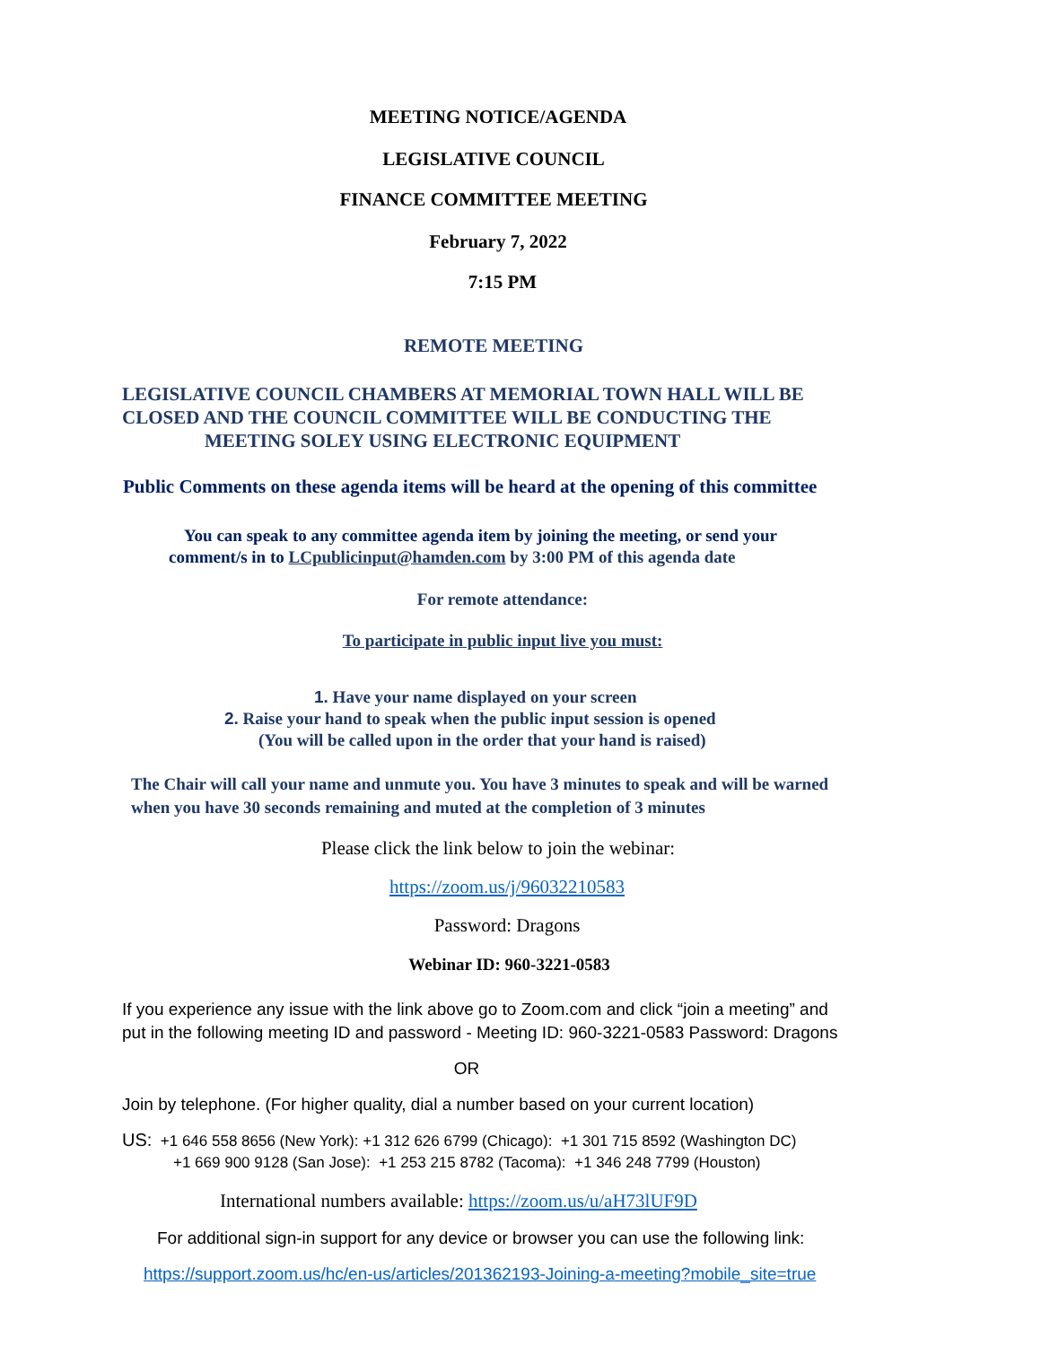MEETING NOTICE/AGENDA
LEGISLATIVE COUNCIL
FINANCE COMMITTEE MEETING
February 7, 2022
7:15 PM
REMOTE MEETING
LEGISLATIVE COUNCIL CHAMBERS AT MEMORIAL TOWN HALL WILL BE
CLOSED AND THE COUNCIL COMMITTEE WILL BE CONDUCTING THE
MEETING SOLEY USING ELECTRONIC EQUIPMENT
Public Comments on these agenda items will be heard at the opening of this committee
You can speak to any committee agenda item by joining the meeting, or send your
comment/s in to LCpublicinput@hamden.com by 3:00 PM of this agenda date
For remote attendance:
To participate in public input live you must:
1. Have your name displayed on your screen
2. Raise your hand to speak when the public input session is opened
(You will be called upon in the order that your hand is raised)
The Chair will call your name and unmute you. You have 3 minutes to speak and will be warned
when you have 30 seconds remaining and muted at the completion of 3 minutes
Please click the link below to join the webinar:
https://zoom.us/j/96032210583
Password: Dragons
Webinar ID: 960-3221-0583
If you experience any issue with the link above go to Zoom.com and click “join a meeting” and
put in the following meeting ID and password - Meeting ID: 960-3221-0583 Password: Dragons
OR
Join by telephone. (For higher quality, dial a number based on your current location)
US: +1 646 558 8656 (New York): +1 312 626 6799 (Chicago): +1 301 715 8592 (Washington DC)
+1 669 900 9128 (San Jose): +1 253 215 8782 (Tacoma): +1 346 248 7799 (Houston)
International numbers available: https://zoom.us/u/aH73lUF9D
For additional sign-in support for any device or browser you can use the following link:
https://support.zoom.us/hc/en-us/articles/201362193-Joining-a-meeting?mobile_site=true